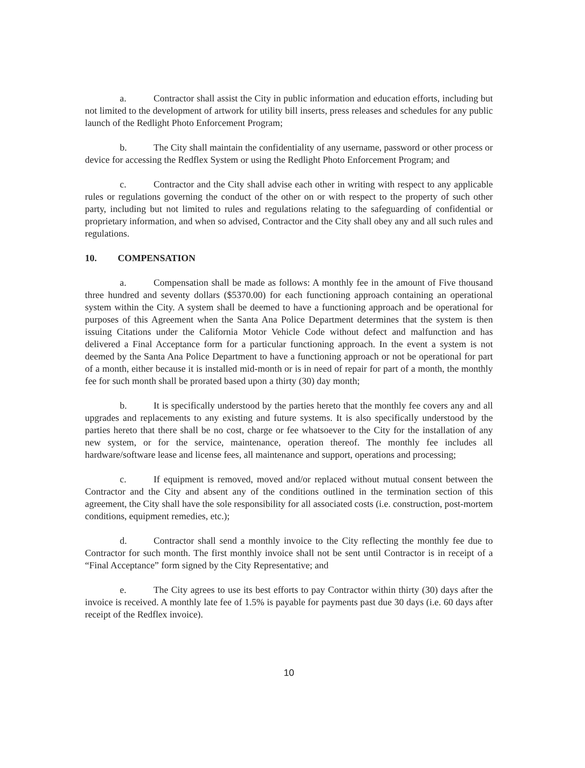a. Contractor shall assist the City in public information and education efforts, including but not limited to the development of artwork for utility bill inserts, press releases and schedules for any public launch of the Redlight Photo Enforcement Program;
b. The City shall maintain the confidentiality of any username, password or other process or device for accessing the Redflex System or using the Redlight Photo Enforcement Program; and
c. Contractor and the City shall advise each other in writing with respect to any applicable rules or regulations governing the conduct of the other on or with respect to the property of such other party, including but not limited to rules and regulations relating to the safeguarding of confidential or proprietary information, and when so advised, Contractor and the City shall obey any and all such rules and regulations.
10. COMPENSATION
a. Compensation shall be made as follows: A monthly fee in the amount of Five thousand three hundred and seventy dollars ($5370.00) for each functioning approach containing an operational system within the City. A system shall be deemed to have a functioning approach and be operational for purposes of this Agreement when the Santa Ana Police Department determines that the system is then issuing Citations under the California Motor Vehicle Code without defect and malfunction and has delivered a Final Acceptance form for a particular functioning approach. In the event a system is not deemed by the Santa Ana Police Department to have a functioning approach or not be operational for part of a month, either because it is installed mid-month or is in need of repair for part of a month, the monthly fee for such month shall be prorated based upon a thirty (30) day month;
b. It is specifically understood by the parties hereto that the monthly fee covers any and all upgrades and replacements to any existing and future systems. It is also specifically understood by the parties hereto that there shall be no cost, charge or fee whatsoever to the City for the installation of any new system, or for the service, maintenance, operation thereof. The monthly fee includes all hardware/software lease and license fees, all maintenance and support, operations and processing;
c. If equipment is removed, moved and/or replaced without mutual consent between the Contractor and the City and absent any of the conditions outlined in the termination section of this agreement, the City shall have the sole responsibility for all associated costs (i.e. construction, post-mortem conditions, equipment remedies, etc.);
d. Contractor shall send a monthly invoice to the City reflecting the monthly fee due to Contractor for such month. The first monthly invoice shall not be sent until Contractor is in receipt of a “Final Acceptance” form signed by the City Representative; and
e. The City agrees to use its best efforts to pay Contractor within thirty (30) days after the invoice is received. A monthly late fee of 1.5% is payable for payments past due 30 days (i.e. 60 days after receipt of the Redflex invoice).
10